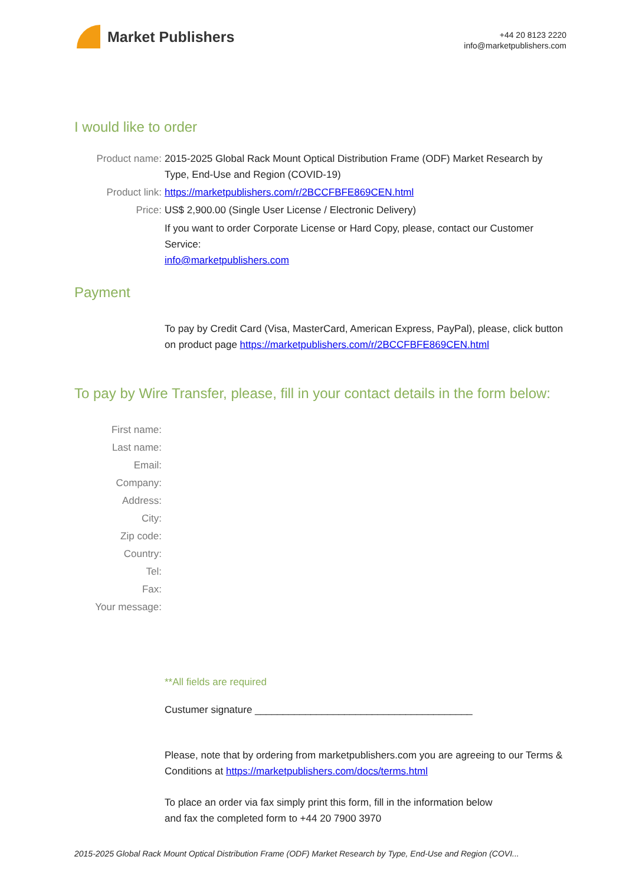Market Publishers
+44 20 8123 2220
info@marketpublishers.com
I would like to order
Product name: 2015-2025 Global Rack Mount Optical Distribution Frame (ODF) Market Research by Type, End-Use and Region (COVID-19)
Product link: https://marketpublishers.com/r/2BCCFBFE869CEN.html
Price: US$ 2,900.00 (Single User License / Electronic Delivery)
If you want to order Corporate License or Hard Copy, please, contact our Customer Service:
info@marketpublishers.com
Payment
To pay by Credit Card (Visa, MasterCard, American Express, PayPal), please, click button on product page https://marketpublishers.com/r/2BCCFBFE869CEN.html
To pay by Wire Transfer, please, fill in your contact details in the form below:
First name:
Last name:
Email:
Company:
Address:
City:
Zip code:
Country:
Tel:
Fax:
Your message:
**All fields are required
Custumer signature _______________________________________
Please, note that by ordering from marketpublishers.com you are agreeing to our Terms & Conditions at https://marketpublishers.com/docs/terms.html
To place an order via fax simply print this form, fill in the information below
and fax the completed form to +44 20 7900 3970
2015-2025 Global Rack Mount Optical Distribution Frame (ODF) Market Research by Type, End-Use and Region (COVI...